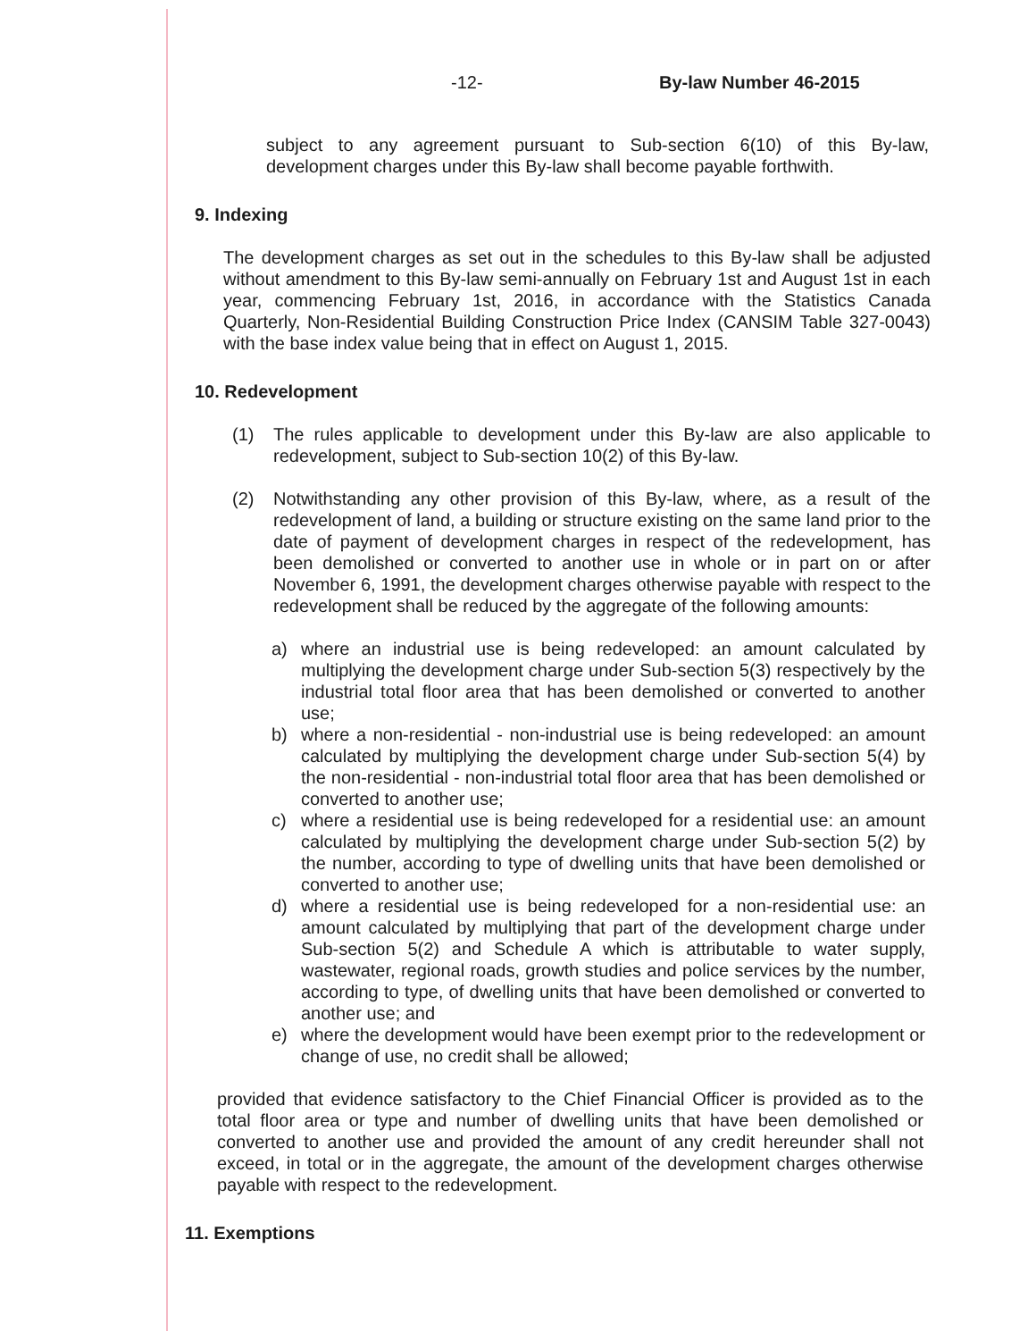-12- By-law Number 46-2015
subject to any agreement pursuant to Sub-section 6(10) of this By-law, development charges under this By-law shall become payable forthwith.
9. Indexing
The development charges as set out in the schedules to this By-law shall be adjusted without amendment to this By-law semi-annually on February 1st and August 1st in each year, commencing February 1st, 2016, in accordance with the Statistics Canada Quarterly, Non-Residential Building Construction Price Index (CANSIM Table 327-0043) with the base index value being that in effect on August 1, 2015.
10. Redevelopment
(1) The rules applicable to development under this By-law are also applicable to redevelopment, subject to Sub-section 10(2) of this By-law.
(2) Notwithstanding any other provision of this By-law, where, as a result of the redevelopment of land, a building or structure existing on the same land prior to the date of payment of development charges in respect of the redevelopment, has been demolished or converted to another use in whole or in part on or after November 6, 1991, the development charges otherwise payable with respect to the redevelopment shall be reduced by the aggregate of the following amounts:
a) where an industrial use is being redeveloped: an amount calculated by multiplying the development charge under Sub-section 5(3) respectively by the industrial total floor area that has been demolished or converted to another use;
b) where a non-residential - non-industrial use is being redeveloped: an amount calculated by multiplying the development charge under Sub-section 5(4) by the non-residential - non-industrial total floor area that has been demolished or converted to another use;
c) where a residential use is being redeveloped for a residential use: an amount calculated by multiplying the development charge under Sub-section 5(2) by the number, according to type of dwelling units that have been demolished or converted to another use;
d) where a residential use is being redeveloped for a non-residential use: an amount calculated by multiplying that part of the development charge under Sub-section 5(2) and Schedule A which is attributable to water supply, wastewater, regional roads, growth studies and police services by the number, according to type, of dwelling units that have been demolished or converted to another use; and
e) where the development would have been exempt prior to the redevelopment or change of use, no credit shall be allowed;
provided that evidence satisfactory to the Chief Financial Officer is provided as to the total floor area or type and number of dwelling units that have been demolished or converted to another use and provided the amount of any credit hereunder shall not exceed, in total or in the aggregate, the amount of the development charges otherwise payable with respect to the redevelopment.
11. Exemptions